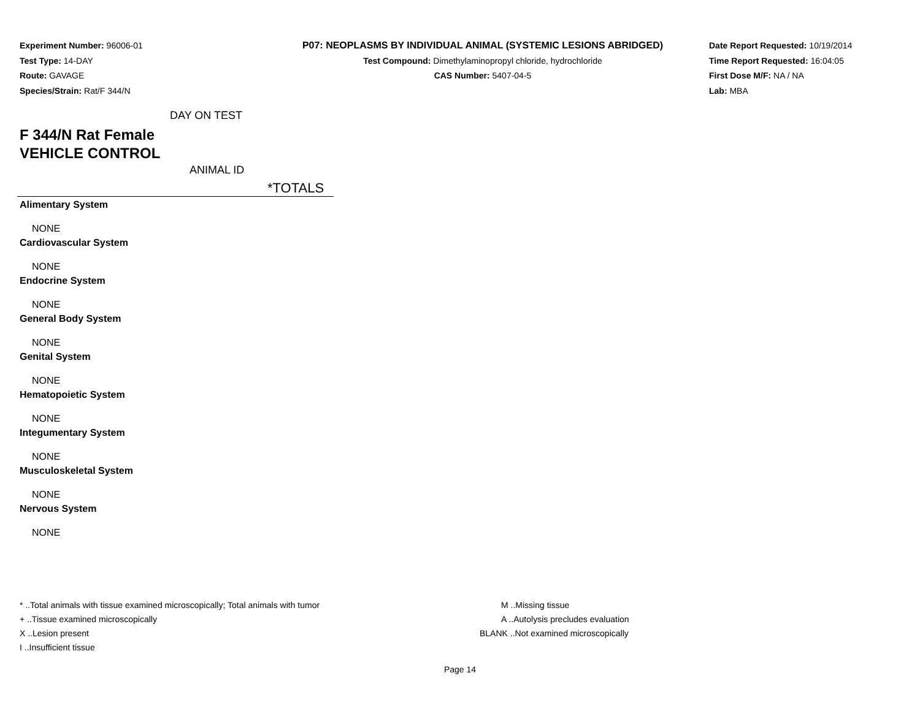Experiment Number: 96006-01
Test Type: 14-DAY
Route: GAVAGE
Species/Strain: Rat/F 344/N
P07: NEOPLASMS BY INDIVIDUAL ANIMAL (SYSTEMIC LESIONS ABRIDGED)
Test Compound: Dimethylaminopropyl chloride, hydrochloride
CAS Number: 5407-04-5
Date Report Requested: 10/19/2014
Time Report Requested: 16:04:05
First Dose M/F: NA / NA
Lab: MBA
DAY ON TEST
F 344/N Rat Female
VEHICLE CONTROL
ANIMAL ID
*TOTALS
Alimentary System
NONE
Cardiovascular System
NONE
Endocrine System
NONE
General Body System
NONE
Genital System
NONE
Hematopoietic System
NONE
Integumentary System
NONE
Musculoskeletal System
NONE
Nervous System
NONE
* ..Total animals with tissue examined microscopically; Total animals with tumor
+ ..Tissue examined microscopically
X ..Lesion present
I ..Insufficient tissue
M ..Missing tissue
A ..Autolysis precludes evaluation
BLANK ..Not examined microscopically
Page 14